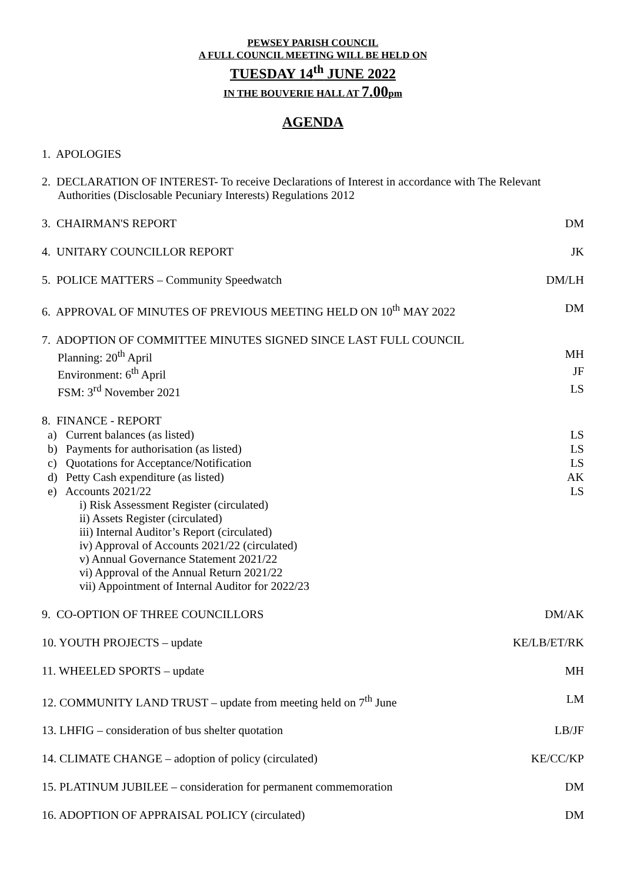PEWSEY PARISH COUNCIL
A FULL COUNCIL MEETING WILL BE HELD ON
TUESDAY 14<sup>th</sup> JUNE 2022
IN THE BOUVERIE HALL AT 7.00pm
AGENDA
1. APOLOGIES
2. DECLARATION OF INTEREST- To receive Declarations of Interest in accordance with The Relevant
Authorities (Disclosable Pecuniary Interests) Regulations 2012
3. CHAIRMAN'S REPORT DM
4. UNITARY COUNCILLOR REPORT JK
5. POLICE MATTERS – Community Speedwatch DM/LH
6. APPROVAL OF MINUTES OF PREVIOUS MEETING HELD ON 10<sup>th</sup> MAY 2022 DM
7. ADOPTION OF COMMITTEE MINUTES SIGNED SINCE LAST FULL COUNCIL
Planning: 20<sup>th</sup> April MH
Environment: 6<sup>th</sup> April JF
FSM: 3<sup>rd</sup> November 2021 LS
8. FINANCE - REPORT
a) Current balances (as listed) LS
b) Payments for authorisation (as listed) LS
c) Quotations for Acceptance/Notification LS
d) Petty Cash expenditure (as listed) AK
e) Accounts 2021/22 LS
i) Risk Assessment Register (circulated)
ii) Assets Register (circulated)
iii) Internal Auditor’s Report (circulated)
iv) Approval of Accounts 2021/22 (circulated)
v) Annual Governance Statement 2021/22
vi) Approval of the Annual Return 2021/22
vii) Appointment of Internal Auditor for 2022/23
9. CO-OPTION OF THREE COUNCILLORS DM/AK
10. YOUTH PROJECTS – update KE/LB/ET/RK
11. WHEELED SPORTS – update MH
12. COMMUNITY LAND TRUST – update from meeting held on 7<sup>th</sup> June LM
13. LHFIG – consideration of bus shelter quotation LB/JF
14. CLIMATE CHANGE – adoption of policy (circulated) KE/CC/KP
15. PLATINUM JUBILEE – consideration for permanent commemoration DM
16. ADOPTION OF APPRAISAL POLICY (circulated) DM